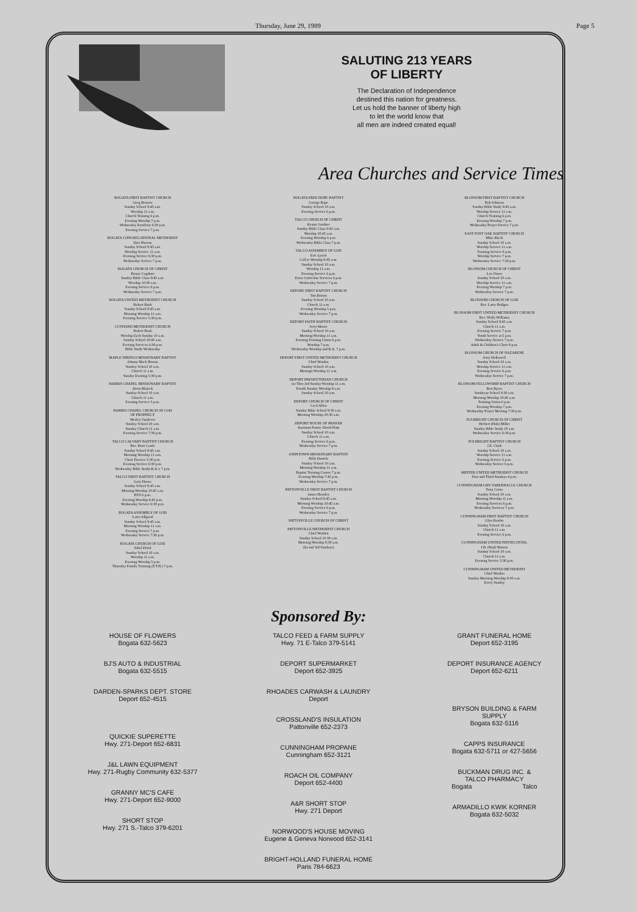Thursday, June 29, 1989 Page 5
SALUTING 213 YEARS
OF LIBERTY
The Declaration of Independence
destined this nation for greatness.
Let us hold the banner of liberty high
to let the world know that
all men are indeed created equal!
Area Churches and Service Times
BOGATA FIRST BAPTIST CHURCH
Greg Bowers
Sunday School 9:45 a.m.
Worship 11 a.m.
Church Training 6 p.m.
Evening Worship 7 p.m.
Wednesday Auxiliary 6:30 p.m.
Evening Service 7 p.m.
BOGATA CONGREGATIONAL METHODIST
Don Shovan
Sunday School 9:45 a.m.
Worship Service 11 a.m.
Evening Service 6:30 p.m.
Wednesday Service 7 p.m.
BOGATA CHURCH OF CHRIST
Benny Cogdurn
Sunday Bible Class 9:45 a.m.
Worship 10:30 a.m.
Evening Service 6 p.m.
Wednesday Service 7 p.m.
BOGATA UNITED METHODIST CHURCH
Robert Bush
Sunday School 9:45 a.m.
Morning Worship 11 a.m.
Evening Service 5:30 p.m.
CUTHAND METHODIST CHURCH
Robert Bush
Worship Each Sunday 10 a.m.
Sunday School 10:45 a.m.
Evening Services 6:30 p.m.
Bible Study Wednesday
MAPLE SPRINGS MISSIONARY BAPTIST
Johnny Mack Brown
Sunday School 10 a.m.
Church 11 a.m.
Sunday Evening 5:30 p.m.
HARRIS CHAPEL MISSIONARY BAPTIST
Alvin Blalock
Sunday School 10 a.m.
Church 11 a.m.
Evening Service 5 p.m.
HARRIS CHAPEL CHURCH OF GOD
OF PROPHECY
Wesley Vandever
Sunday School 10 a.m.
Sunday Church 11 a.m.
Evening Service 7:30 p.m.
TALCO CALVARY BAPTIST CHURCH
Bro. Brett Castle
Sunday School 9:45 a.m.
Morning Worship 11 a.m.
Choir Practice 5:30 p.m.
Evening Service 6:30 p.m.
Wednesday Bible Study-R.A.'s 7 p.m.
TALCO FIRST BAPTIST CHURCH
Gary House
Sunday School 9:45 a.m.
Morning Worship 10:45 a.m.
BTS 6 p.m.
Evening Worship 6:45 p.m.
Wednesday Service 6:30 p.m.
BOGATA ASSEMBLY OF GOD
Larry Allgood
Sunday School 9:45 a.m.
Morning Worship 11 a.m.
Evening Service 7 p.m.
Wednesday Service 7:30 p.m.
BOGATA CHURCH OF GOD
Ethel Elrod
Sunday School 10 a.m.
Worship 11 a.m.
Evening Worship 5 p.m.
Thursday Family Training (F.T.H.) 7 p.m.
BOGATA FREE HOPE BAPTIST
George Rape
Sunday School 10 a.m.
Evening Service 6 p.m.
TALCO CHURCH OF CHRIST
Kenny Gardner
Sunday Bible Class 9:45 a.m.
Worship 10:45 a.m.
Evening Worship 6 p.m.
Wednesday Bible Class 7 p.m.
TALCO ASSEMBLY OF GOD
Eric Lynch
Call to Worship 9:45 a.m.
Sunday School 10 a.m.
Worship 11 a.m.
Evening Service 6 p.m.
Extra Curricular Services 6 p.m.
Wednesday Service 7 p.m.
DEPORT FIRST BAPTIST CHURCH
Tim Brown
Sunday School 10 a.m.
Church 11 a.m.
Evening Worship 5 p.m.
Wednesday Service 7 p.m.
DEPORT FAITH BAPTIST CHURCH
Jerry Moore
Sunday School 10 a.m.
Morning Worship 11 a.m.
Evening Training Union 6 p.m.
Worship 7 p.m.
Wednesday Worship and R.A. 7 p.m.
DEPORT FIRST UNITED METHODIST CHURCH
Chief Warden
Sunday School 10 a.m.
Mornign Worship 11 a.m.
DEPORT PRESBYTERIAN CHURCH
1st Thru 3rd Sunday Worship 11 a.m.
Fourth Sunday Worship 9 a.m.
Sunday School 10 a.m.
DEPORT CHURCH OF CHRIST
Cecil Allen
Sunday Bible School 9:30 a.m.
Morning Worship 10:30 a.m.
DEPORT HOUSE OF PRAYER
Assistant Pastor, David Ham
Sunday School 10 a.m.
Church 11 a.m.
Evening Service 6 p.m.
Wednesday Service 7 p.m.
JOHNTOWN MISSIONARY BAPTIST
Billy Daniels
Sunday School 10 a.m.
Morning Worship 11 a.m.
Baptist Training Course 7 p.m.
Evening Worship 7:45 p.m.
Wednesday Service 7 p.m.
PATTONVILLE FIRST BAPTIST CHURCH
James Hensley
Sunday School 9:45 a.m.
Morning Worship 10:45 a.m.
Evening Service 6 p.m.
Wednesday Service 7 p.m.
PATTONVILLE CHURCH OF CHRIST
PATTONVILLE METHODIST CHURCH
Chief Warden
Sunday School 10:30 a.m.
Morning Worship 9:30 a.m.
(lst and 3rd Sundays)
BLOSSOM FIRST BAPTIST CHURCH
Bob Johnson
Sunday Bible Study 9:45 a.m.
Worship Service 11 a.m.
Church Training 6 p.m.
Evening Worship 7 p.m.
Wednesday Prayer Service 7 p.m.
EAST POST OAK BAPTIST CHURCH
Mike Black
Sunday School 10 a.m.
Worship Service 11 a.m.
Training Service 6 p.m.
Worship Service 7 p.m.
Wednesday Service 7:30 p.m.
BLOSSOM CHURCH OF CHRIST
Leo Owen
Sunday School 10 a.m.
Worship Service 11 a.m.
Evening Worship 7 p.m.
Wednesday Service 7 p.m.
BLOSSOM CHURCH OF GOD
Rev. Larry Bridges
BLOSSOM FIRST UNITED METHODIST CHURCH
Rev. Wally Williams
Sunday School 9:45 a.m.
Church 11 a.m.
Evening Service 7 p.m.
Youth Service at 5 p.m.
Wednesday Service 7 p.m.
Adult & Children's Choir 8 p.m.
BLOSSOM CHURCH OF NAZARENE
Jerry Hollowell
Sunday School 10 a.m.
Worship Service 11 a.m.
Evening Service 6 p.m.
Wednesday Service 7 p.m.
BLOSSOM FELLOWSHIP BAPTIST CHURCH
Ron Byers
Sundayay School 9:30 a.m.
Morning Worship 10:45 a.m.
Training Union 6 p.m.
Evening Worship 7 p.m.
Wednesday Prayer Meeting 7:30 p.m.
FULBRIGHT CHURCH OF CHRIST
Herbert (Hub) Miller
Sunday Bible Study 10 a.m.
Wednesday Service 6:30 p.m.
FULBRIGHT BAPTIST CHURCH
J.E. Clark
Sunday School 10 a.m.
Worship Service 11 a.m.
Evening Service 6 p.m.
Wednesday Service 6 p.m.
MINTER UNITED METHODIST CHURCH
First and Third Sundays 4 p.m.
CUNNINGHAM LIFE TABERNACLE CHURCH
Tony Corso
Sunday School 10 a.m.
Morning Worship 11 a.m.
Evening Services 6 p.m.
Wednesday Services 7 p.m.
CUNNINGHAM FIRST BAPTIST CHURCH
Glyn Renfro
Sunday School 10 a.m.
Church 11 a.m.
Evening Service 6 p.m.
CUNNINGHAM UNITED PENTECOSTAL
J.B. (Bud) Watson
Sunday School 10 a.m.
Church 11 a.m.
Evening Service 5:30 p.m.
CUNNINGHAM UNITED METHODIST
Chief Warden
Sunday Morning Worship 9:30 a.m.
Every Sunday
Sponsored By:
HOUSE OF FLOWERS
Bogata 632-5623
BJ'S AUTO & INDUSTRIAL
Bogata 632-5515
DARDEN-SPARKS DEPT. STORE
Deport 652-4515
QUICKIE SUPERETTE
Hwy. 271-Deport 652-6831
J&L LAWN EQUIPMENT
Hwy. 271-Rugby Community 632-5377
GRANNY MC'S CAFE
Hwy. 271-Deport 652-9000
SHORT STOP
Hwy. 271 S.-Talco 379-6201
TALCO FEED & FARM SUPPLY
Hwy. 71 E-Talco 379-5141
DEPORT SUPERMARKET
Deport 652-3925
RHOADES CARWASH & LAUNDRY
Deport
CROSSLAND'S INSULATION
Pattonville 652-2373
CUNNINGHAM PROPANE
Cunningham 652-3121
ROACH OIL COMPANY
Deport 652-4400
A&R SHORT STOP
Hwy. 271 Deport
NORWOOD'S HOUSE MOVING
Eugene & Geneva Norwood 652-3141
BRIGHT-HOLLAND FUNERAL HOME
Paris 784-6623
GRANT FUNERAL HOME
Deport 652-3195
DEPORT INSURANCE AGENCY
Deport 652-6211
BRYSON BUILDING & FARM
SUPPLY
Bogata 632-5116
CAPPS INSURANCE
Bogata 632-5711 or 427-5656
BUCKMAN DRUG INC. &
TALCO PHARMACY
Bogata Talco
ARMADILLO KWIK KORNER
Bogata 632-5032